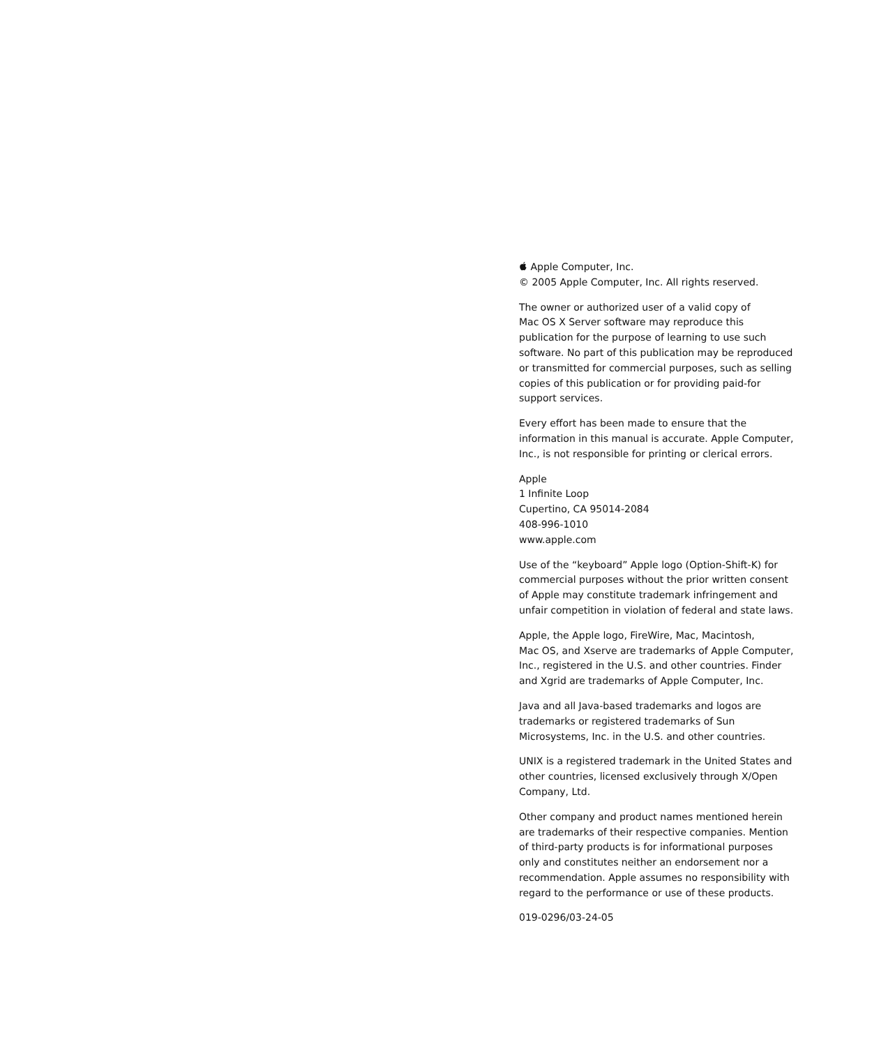Apple Computer, Inc.
© 2005 Apple Computer, Inc. All rights reserved.
The owner or authorized user of a valid copy of
Mac OS X Server software may reproduce this
publication for the purpose of learning to use such
software. No part of this publication may be reproduced
or transmitted for commercial purposes, such as selling
copies of this publication or for providing paid-for
support services.
Every effort has been made to ensure that the
information in this manual is accurate. Apple Computer,
Inc., is not responsible for printing or clerical errors.
Apple
1 Infinite Loop
Cupertino, CA 95014-2084
408-996-1010
www.apple.com
Use of the “keyboard” Apple logo (Option-Shift-K) for
commercial purposes without the prior written consent
of Apple may constitute trademark infringement and
unfair competition in violation of federal and state laws.
Apple, the Apple logo, FireWire, Mac, Macintosh,
Mac OS, and Xserve are trademarks of Apple Computer,
Inc., registered in the U.S. and other countries. Finder
and Xgrid are trademarks of Apple Computer, Inc.
Java and all Java-based trademarks and logos are
trademarks or registered trademarks of Sun
Microsystems, Inc. in the U.S. and other countries.
UNIX is a registered trademark in the United States and
other countries, licensed exclusively through X/Open
Company, Ltd.
Other company and product names mentioned herein
are trademarks of their respective companies. Mention
of third-party products is for informational purposes
only and constitutes neither an endorsement nor a
recommendation. Apple assumes no responsibility with
regard to the performance or use of these products.
019-0296/03-24-05